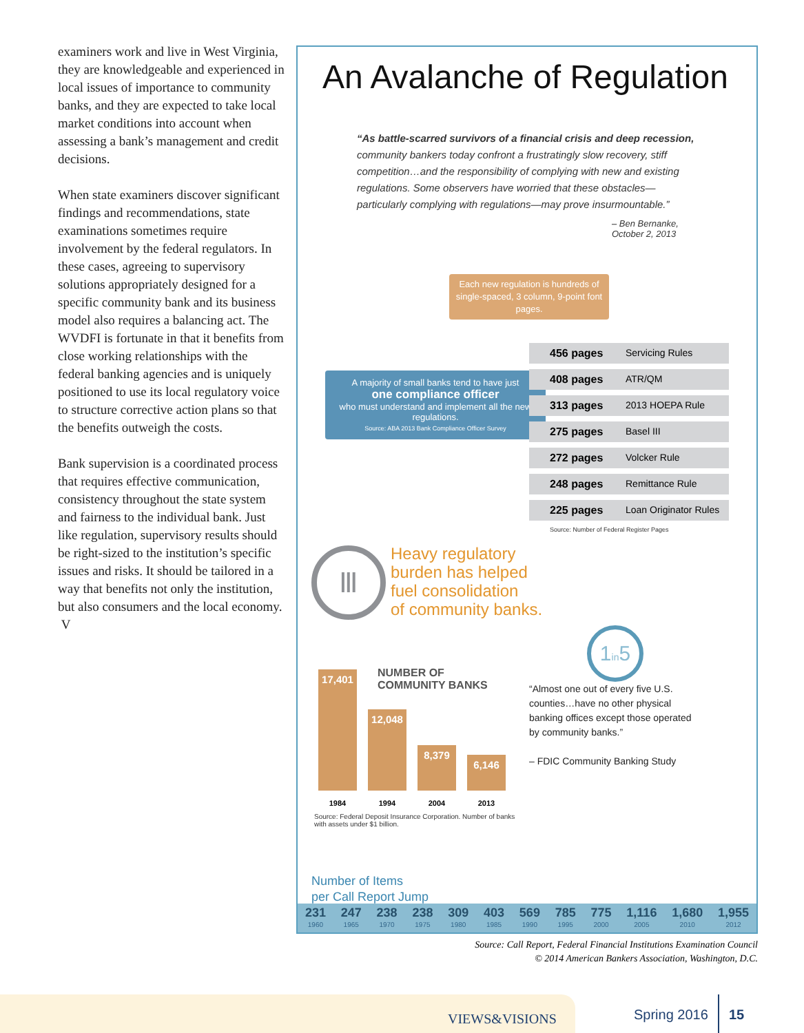examiners work and live in West Virginia, they are knowledgeable and experienced in local issues of importance to community banks, and they are expected to take local market conditions into account when assessing a bank’s management and credit decisions.
When state examiners discover significant findings and recommendations, state examinations sometimes require involvement by the federal regulators. In these cases, agreeing to supervisory solutions appropriately designed for a specific community bank and its business model also requires a balancing act. The WVDFI is fortunate in that it benefits from close working relationships with the federal banking agencies and is uniquely positioned to use its local regulatory voice to structure corrective action plans so that the benefits outweigh the costs.
Bank supervision is a coordinated process that requires effective communication, consistency throughout the state system and fairness to the individual bank. Just like regulation, supervisory results should be right-sized to the institution’s specific issues and risks. It should be tailored in a way that benefits not only the institution, but also consumers and the local economy. V
An Avalanche of Regulation
“As battle-scarred survivors of a financial crisis and deep recession, community bankers today confront a frustratingly slow recovery, stiff competition…and the responsibility of complying with new and existing regulations. Some observers have worried that these obstacles—particularly complying with regulations—may prove insurmountable.”
– Ben Bernanke,
October 2, 2013
Each new regulation is hundreds of single-spaced, 3 column, 9-point font pages.
A majority of small banks tend to have just
one compliance officer
who must understand and implement all the new regulations.
Source: ABA 2013 Bank Compliance Officer Survey
456 pages Servicing Rules
408 pages ATR/QM
313 pages 2013 HOEPA Rule
275 pages Basel III
272 pages Volcker Rule
248 pages Remittance Rule
225 pages Loan Originator Rules
Source: Number of Federal Register Pages
Ⅲ
Heavy regulatory
burden has helped
fuel consolidation
of community banks.
1in5
17,401
12,048
8,379
6,146
NUMBER OF
COMMUNITY BANKS
1984 1994 2004 2013
Source: Federal Deposit Insurance Corporation. Number of banks with assets under $1 billion.
“Almost one out of every five U.S. counties…have no other physical banking offices except those operated by community banks.”
– FDIC Community Banking Study
Number of Items
per Call Report Jump
231
1960
247
1965
238
1970
238
1975
309
1980
403
1985
569
1990
785
1995
775
2000
1,116
2005
1,680
2010
1,955
2012
Source: Call Report, Federal Financial Institutions Examination Council
© 2014 American Bankers Association, Washington, D.C.
VIEWS&VISIONS Spring 2016
15